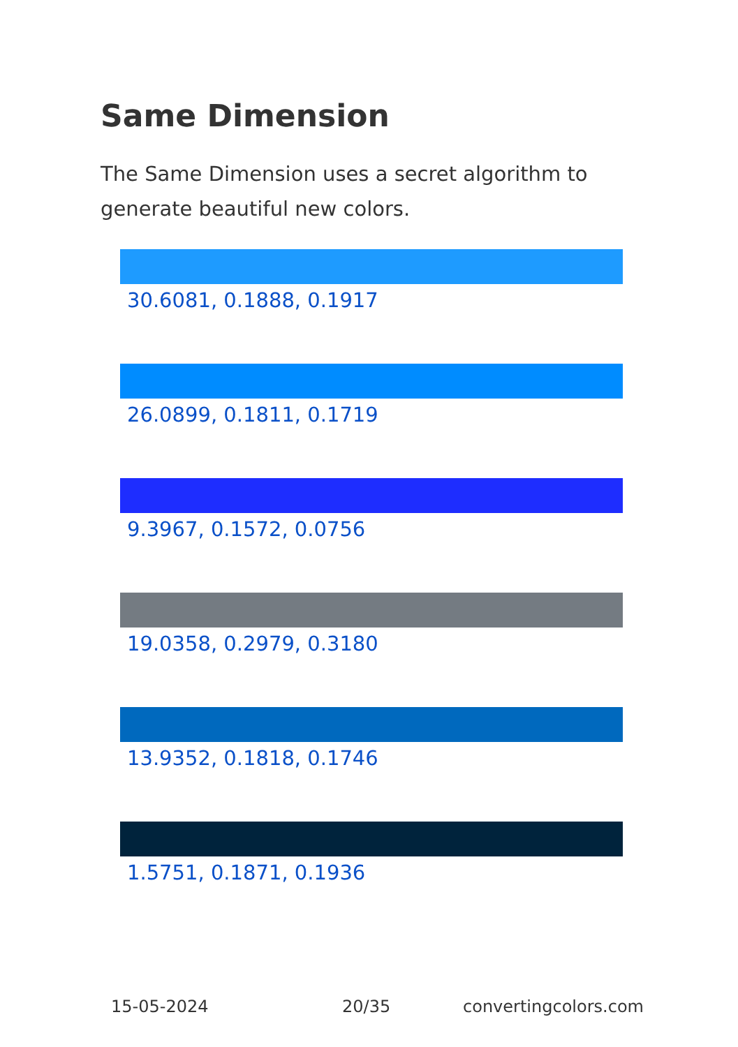Same Dimension
The Same Dimension uses a secret algorithm to generate beautiful new colors.
30.6081, 0.1888, 0.1917
26.0899, 0.1811, 0.1719
9.3967, 0.1572, 0.0756
19.0358, 0.2979, 0.3180
13.9352, 0.1818, 0.1746
1.5751, 0.1871, 0.1936
15-05-2024 20/35 convertingcolors.com